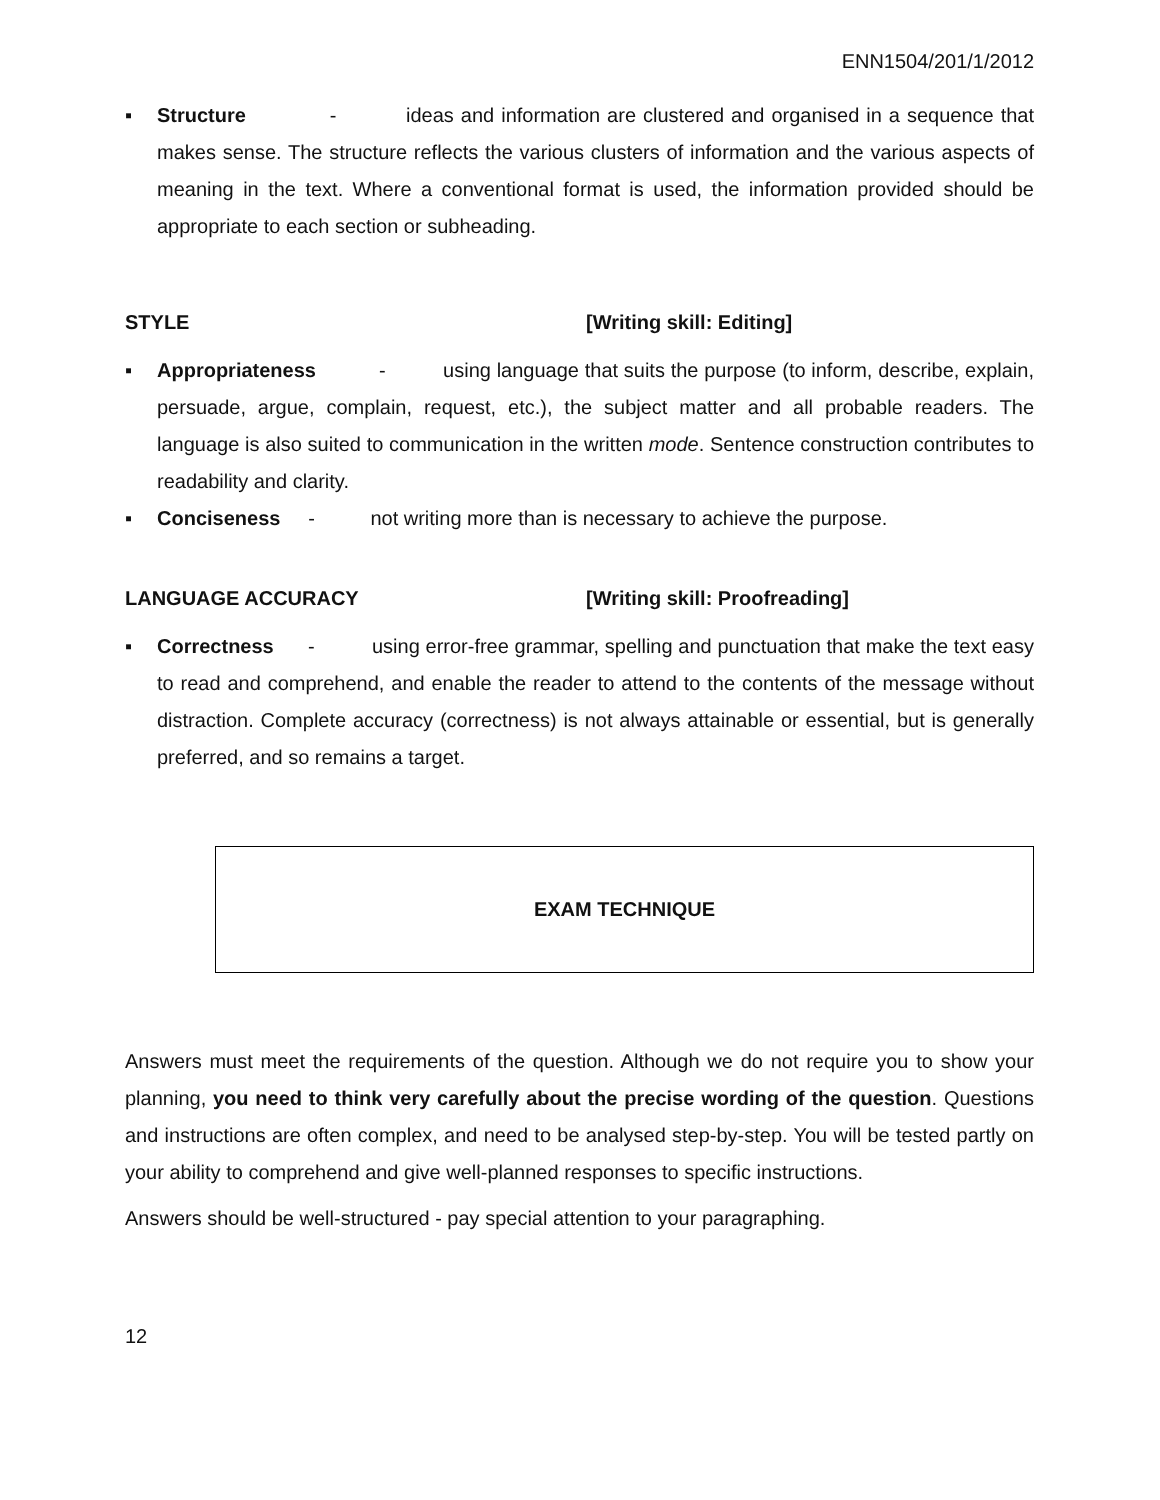ENN1504/201/1/2012
▪ Structure - ideas and information are clustered and organised in a sequence that makes sense. The structure reflects the various clusters of information and the various aspects of meaning in the text. Where a conventional format is used, the information provided should be appropriate to each section or subheading.
STYLE [Writing skill: Editing]
▪ Appropriateness - using language that suits the purpose (to inform, describe, explain, persuade, argue, complain, request, etc.), the subject matter and all probable readers. The language is also suited to communication in the written mode. Sentence construction contributes to readability and clarity.
▪ Conciseness - not writing more than is necessary to achieve the purpose.
LANGUAGE ACCURACY [Writing skill: Proofreading]
▪ Correctness - using error-free grammar, spelling and punctuation that make the text easy to read and comprehend, and enable the reader to attend to the contents of the message without distraction. Complete accuracy (correctness) is not always attainable or essential, but is generally preferred, and so remains a target.
EXAM TECHNIQUE
Answers must meet the requirements of the question. Although we do not require you to show your planning, you need to think very carefully about the precise wording of the question. Questions and instructions are often complex, and need to be analysed step-by-step. You will be tested partly on your ability to comprehend and give well-planned responses to specific instructions.
Answers should be well-structured - pay special attention to your paragraphing.
12